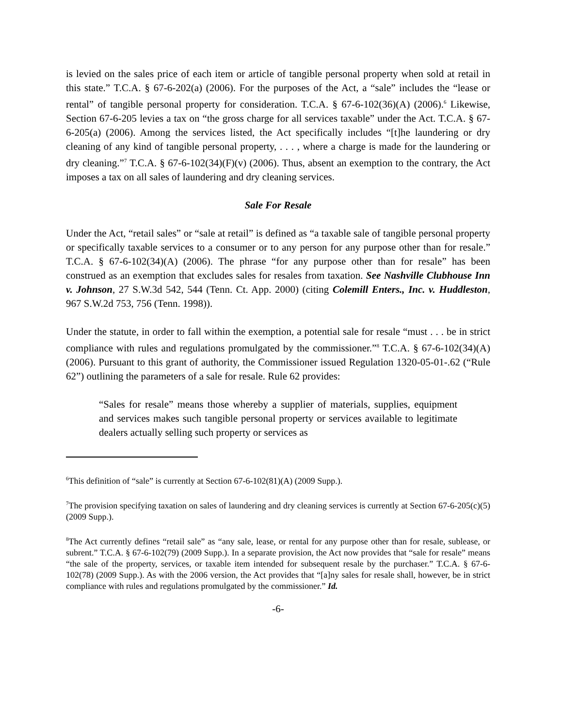is levied on the sales price of each item or article of tangible personal property when sold at retail in this state.” T.C.A. § 67-6-202(a) (2006). For the purposes of the Act, a “sale” includes the “lease or rental” of tangible personal property for consideration. T.C.A. § 67-6-102(36)(A) (2006).<sup>6</sup> Likewise, Section 67-6-205 levies a tax on “the gross charge for all services taxable” under the Act. T.C.A. § 67-6-205(a) (2006). Among the services listed, the Act specifically includes “[t]he laundering or dry cleaning of any kind of tangible personal property, . . . , where a charge is made for the laundering or dry cleaning.”<sup>7</sup> T.C.A. § 67-6-102(34)(F)(v) (2006). Thus, absent an exemption to the contrary, the Act imposes a tax on all sales of laundering and dry cleaning services.
Sale For Resale
Under the Act, “retail sales” or “sale at retail” is defined as “a taxable sale of tangible personal property or specifically taxable services to a consumer or to any person for any purpose other than for resale.” T.C.A. § 67-6-102(34)(A) (2006). The phrase “for any purpose other than for resale” has been construed as an exemption that excludes sales for resales from taxation. See Nashville Clubhouse Inn v. Johnson, 27 S.W.3d 542, 544 (Tenn. Ct. App. 2000) (citing Colemill Enters., Inc. v. Huddleston, 967 S.W.2d 753, 756 (Tenn. 1998)).
Under the statute, in order to fall within the exemption, a potential sale for resale “must . . . be in strict compliance with rules and regulations promulgated by the commissioner.”<sup>8</sup> T.C.A. § 67-6-102(34)(A) (2006). Pursuant to this grant of authority, the Commissioner issued Regulation 1320-05-01-.62 (“Rule 62”) outlining the parameters of a sale for resale. Rule 62 provides:
“Sales for resale” means those whereby a supplier of materials, supplies, equipment and services makes such tangible personal property or services available to legitimate dealers actually selling such property or services as
<sup>6</sup> This definition of “sale” is currently at Section 67-6-102(81)(A) (2009 Supp.).
<sup>7</sup> The provision specifying taxation on sales of laundering and dry cleaning services is currently at Section 67-6-205(c)(5) (2009 Supp.).
<sup>8</sup> The Act currently defines “retail sale” as “any sale, lease, or rental for any purpose other than for resale, sublease, or subrent.” T.C.A. § 67-6-102(79) (2009 Supp.). In a separate provision, the Act now provides that “sale for resale” means “the sale of the property, services, or taxable item intended for subsequent resale by the purchaser.” T.C.A. § 67-6-102(78) (2009 Supp.). As with the 2006 version, the Act provides that “[a]ny sales for resale shall, however, be in strict compliance with rules and regulations promulgated by the commissioner.” Id.
-6-